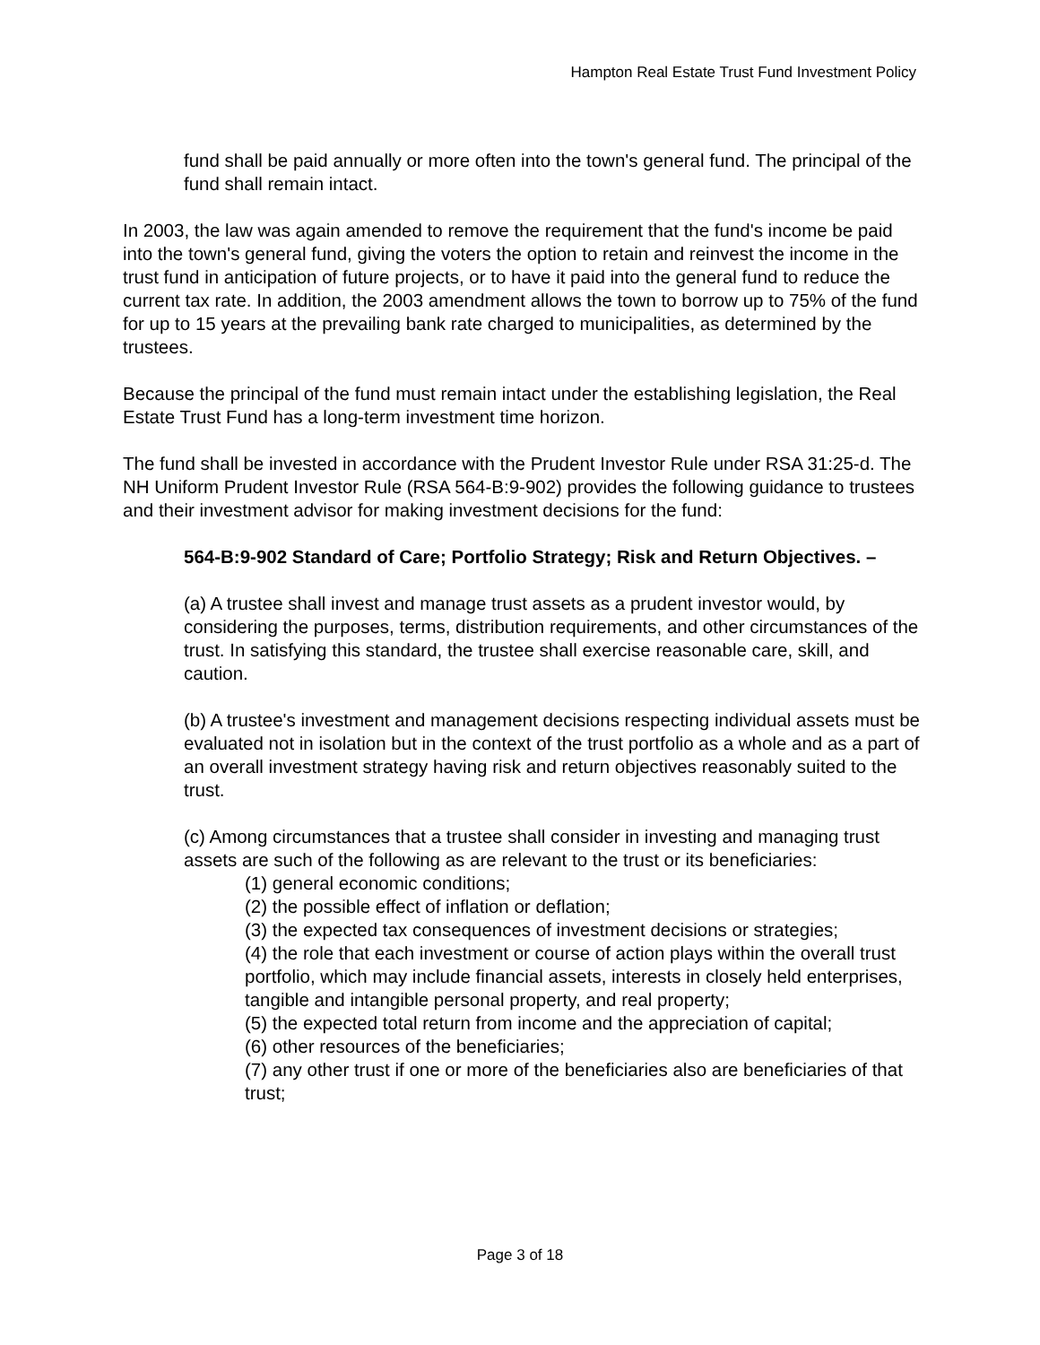Hampton Real Estate Trust Fund Investment Policy
fund shall be paid annually or more often into the town's general fund. The principal of the fund shall remain intact.
In 2003, the law was again amended to remove the requirement that the fund's income be paid into the town's general fund, giving the voters the option to retain and reinvest the income in the trust fund in anticipation of future projects, or to have it paid into the general fund to reduce the current tax rate. In addition, the 2003 amendment allows the town to borrow up to 75% of the fund for up to 15 years at the prevailing bank rate charged to municipalities, as determined by the trustees.
Because the principal of the fund must remain intact under the establishing legislation, the Real Estate Trust Fund has a long-term investment time horizon.
The fund shall be invested in accordance with the Prudent Investor Rule under RSA 31:25-d. The NH Uniform Prudent Investor Rule (RSA 564-B:9-902) provides the following guidance to trustees and their investment advisor for making investment decisions for the fund:
564-B:9-902 Standard of Care; Portfolio Strategy; Risk and Return Objectives. –
(a) A trustee shall invest and manage trust assets as a prudent investor would, by considering the purposes, terms, distribution requirements, and other circumstances of the trust. In satisfying this standard, the trustee shall exercise reasonable care, skill, and caution.
(b) A trustee's investment and management decisions respecting individual assets must be evaluated not in isolation but in the context of the trust portfolio as a whole and as a part of an overall investment strategy having risk and return objectives reasonably suited to the trust.
(c) Among circumstances that a trustee shall consider in investing and managing trust assets are such of the following as are relevant to the trust or its beneficiaries:
(1) general economic conditions;
(2) the possible effect of inflation or deflation;
(3) the expected tax consequences of investment decisions or strategies;
(4) the role that each investment or course of action plays within the overall trust portfolio, which may include financial assets, interests in closely held enterprises, tangible and intangible personal property, and real property;
(5) the expected total return from income and the appreciation of capital;
(6) other resources of the beneficiaries;
(7) any other trust if one or more of the beneficiaries also are beneficiaries of that trust;
Page 3 of 18